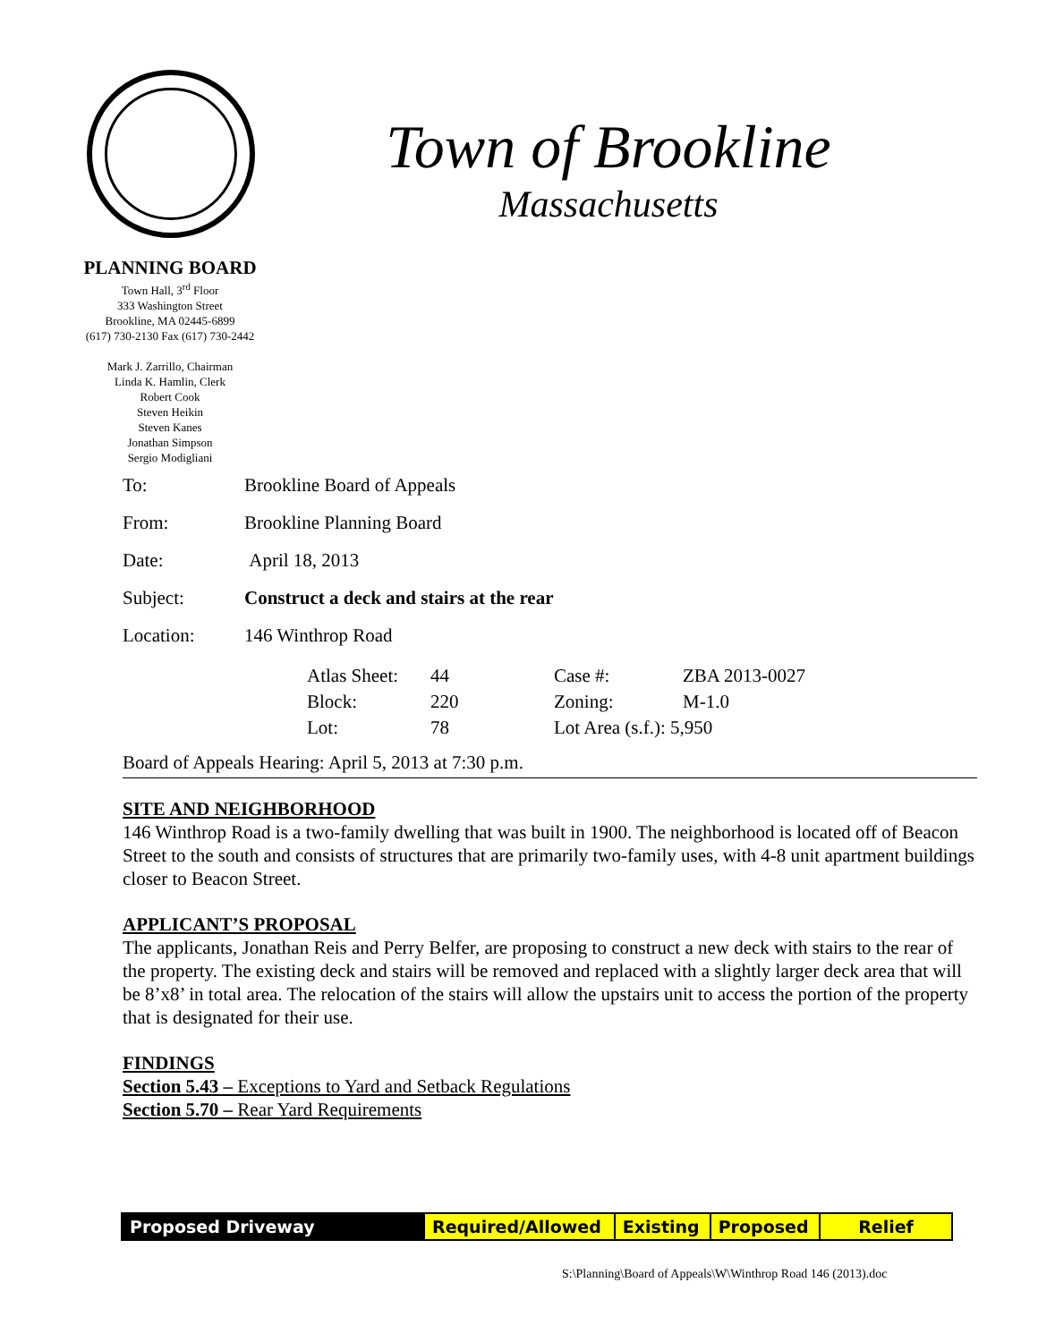Town of Brookline
Massachusetts
PLANNING BOARD
Town Hall, 3<sup>rd</sup> Floor
333 Washington Street
Brookline, MA 02445-6899
(617) 730-2130 Fax (617) 730-2442
Mark J. Zarrillo, Chairman
Linda K. Hamlin, Clerk
Robert Cook
Steven Heikin
Steven Kanes
Jonathan Simpson
Sergio Modigliani
| To: | Brookline Board of Appeals |
| From: | Brookline Planning Board |
| Date: | April 18, 2013 |
| Subject: | Construct a deck and stairs at the rear |
| Location: | 146 Winthrop Road |
| Atlas Sheet: | 44 | Case #: | ZBA 2013-0027 |
| Block: | 220 | Zoning: | M-1.0 |
| Lot: | 78 | Lot Area (s.f.): 5,950 | |
Board of Appeals Hearing: April 5, 2013 at 7:30 p.m.
SITE AND NEIGHBORHOOD
146 Winthrop Road is a two-family dwelling that was built in 1900. The neighborhood is located off of Beacon Street to the south and consists of structures that are primarily two-family uses, with 4-8 unit apartment buildings closer to Beacon Street.
APPLICANT’S PROPOSAL
The applicants, Jonathan Reis and Perry Belfer, are proposing to construct a new deck with stairs to the rear of the property. The existing deck and stairs will be removed and replaced with a slightly larger deck area that will be 8’x8’ in total area. The relocation of the stairs will allow the upstairs unit to access the portion of the property that is designated for their use.
FINDINGS
Section 5.43 – Exceptions to Yard and Setback Regulations
Section 5.70 – Rear Yard Requirements
| Proposed Driveway | Required/Allowed | Existing | Proposed | Relief |
S:\Planning\Board of Appeals\W\Winthrop Road 146 (2013).doc